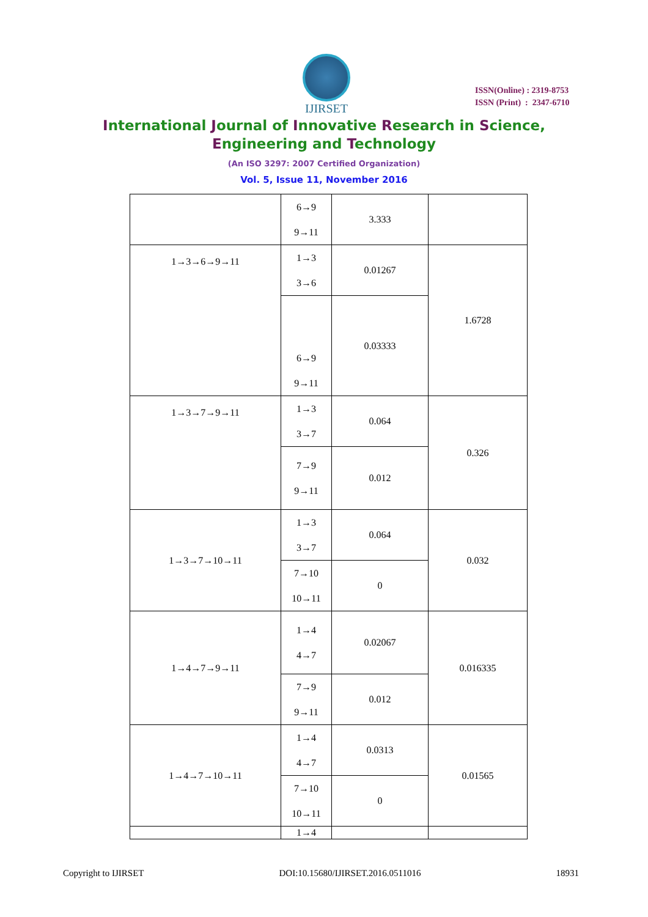IJIRSET
ISSN(Online) : 2319-8753
ISSN (Print) : 2347-6710
International Journal of Innovative Research in Science,
Engineering and Technology
(An ISO 3297: 2007 Certified Organization)
Vol. 5, Issue 11, November 2016
| | 6→9 9→11 | 3.333 | |
| 1→3→6→9→11 | 1→3 3→6 | 0.01267 | 1.6728 |
| | 6→9 9→11 | 0.03333 | |
| 1→3→7→9→11 | 1→3 3→7 | 0.064 | 0.326 |
| | 7→9 9→11 | 0.012 | |
| 1→3→7→10→11 | 1→3 3→7 | 0.064 | 0.032 |
| | 7→10 10→11 | 0 | |
| 1→4→7→9→11 | 1→4 4→7 | 0.02067 | 0.016335 |
| | 7→9 9→11 | 0.012 | |
| 1→4→7→10→11 | 1→4 4→7 | 0.0313 | 0.01565 |
| | 7→10 10→11 | 0 | |
| | 1→4 | | |
Copyright to IJIRSET DOI:10.15680/IJIRSET.2016.0511016 18931